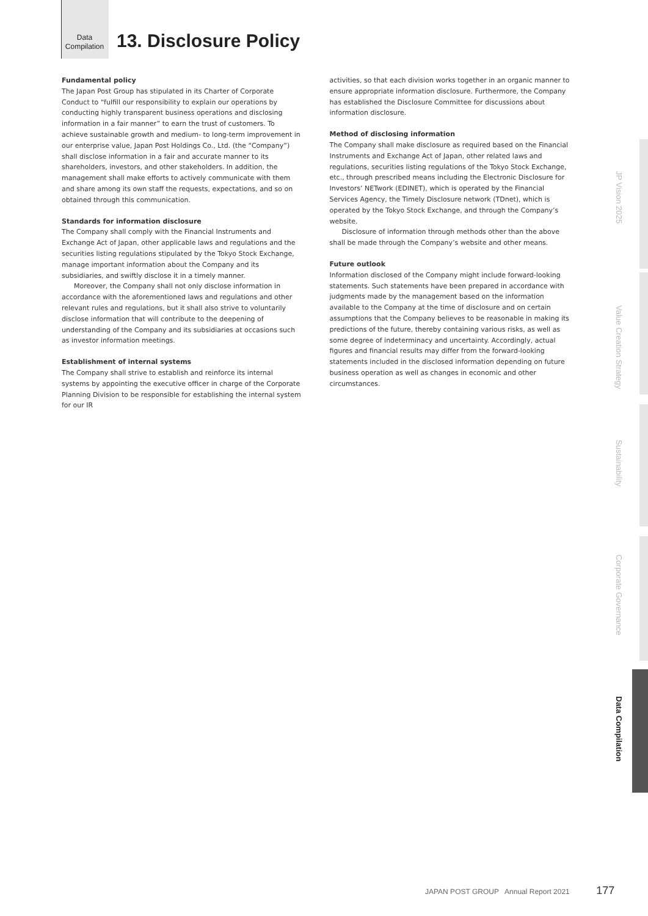Data
Compilation
13. Disclosure Policy
Fundamental policy
The Japan Post Group has stipulated in its Charter of Corporate Conduct to “fulfill our responsibility to explain our operations by conducting highly transparent business operations and disclosing information in a fair manner” to earn the trust of customers. To achieve sustainable growth and medium- to long-term improvement in our enterprise value, Japan Post Holdings Co., Ltd. (the “Company”) shall disclose information in a fair and accurate manner to its shareholders, investors, and other stakeholders. In addition, the management shall make efforts to actively communicate with them and share among its own staff the requests, expectations, and so on obtained through this communication.
Standards for information disclosure
The Company shall comply with the Financial Instruments and Exchange Act of Japan, other applicable laws and regulations and the securities listing regulations stipulated by the Tokyo Stock Exchange, manage important information about the Company and its subsidiaries, and swiftly disclose it in a timely manner.
Moreover, the Company shall not only disclose information in accordance with the aforementioned laws and regulations and other relevant rules and regulations, but it shall also strive to voluntarily disclose information that will contribute to the deepening of understanding of the Company and its subsidiaries at occasions such as investor information meetings.
Establishment of internal systems
The Company shall strive to establish and reinforce its internal systems by appointing the executive officer in charge of the Corporate Planning Division to be responsible for establishing the internal system for our IR
activities, so that each division works together in an organic manner to ensure appropriate information disclosure. Furthermore, the Company has established the Disclosure Committee for discussions about information disclosure.
Method of disclosing information
The Company shall make disclosure as required based on the Financial Instruments and Exchange Act of Japan, other related laws and regulations, securities listing regulations of the Tokyo Stock Exchange, etc., through prescribed means including the Electronic Disclosure for Investors’ NETwork (EDINET), which is operated by the Financial Services Agency, the Timely Disclosure network (TDnet), which is operated by the Tokyo Stock Exchange, and through the Company’s website.
Disclosure of information through methods other than the above shall be made through the Company’s website and other means.
Future outlook
Information disclosed of the Company might include forward-looking statements. Such statements have been prepared in accordance with judgments made by the management based on the information available to the Company at the time of disclosure and on certain assumptions that the Company believes to be reasonable in making its predictions of the future, thereby containing various risks, as well as some degree of indeterminacy and uncertainty. Accordingly, actual figures and financial results may differ from the forward-looking statements included in the disclosed information depending on future business operation as well as changes in economic and other circumstances.
JP Vision 2025
Value Creation Strategy
Sustainability
Corporate Governance
Data Compilation
JAPAN POST GROUP Annual Report 2021 177